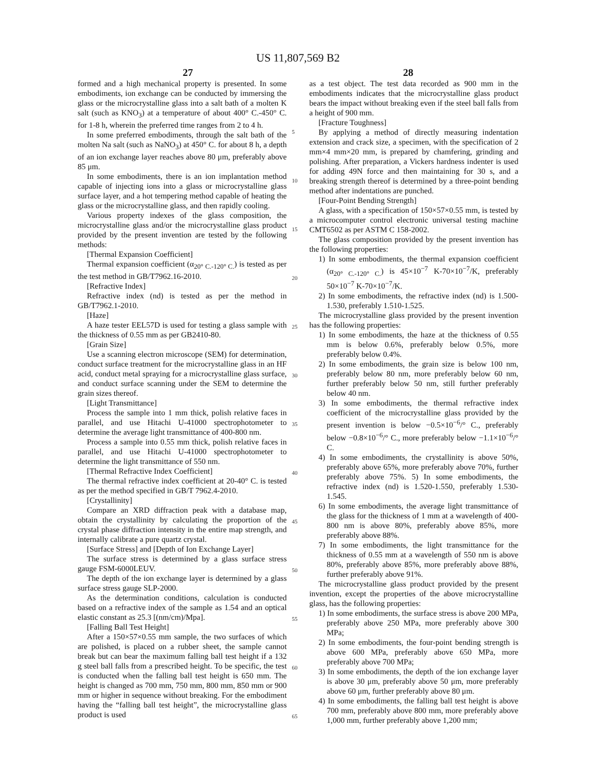US 11,807,569 B2
27 28
formed and a high mechanical property is presented. In some embodiments, ion exchange can be conducted by immersing the glass or the microcrystalline glass into a salt bath of a molten K salt (such as KNO<sub>3</sub>) at a temperature of about 400° C.-450° C. for 1-8 h, wherein the preferred time ranges from 2 to 4 h.
In some preferred embodiments, through the salt bath of the molten Na salt (such as NaNO<sub>3</sub>) at 450° C. for about 8 h, a depth of an ion exchange layer reaches above 80 μm, preferably above 85 μm.
In some embodiments, there is an ion implantation method capable of injecting ions into a glass or microcrystalline glass surface layer, and a hot tempering method capable of heating the glass or the microcrystalline glass, and then rapidly cooling.
Various property indexes of the glass composition, the microcrystalline glass and/or the microcrystalline glass product provided by the present invention are tested by the following methods:
[Thermal Expansion Coefficient]
Thermal expansion coefficient (α<sub>20° C.-120° C.</sub>) is tested as per the test method in GB/T7962.16-2010.
[Refractive Index]
Refractive index (nd) is tested as per the method in GB/T7962.1-2010.
[Haze]
A haze tester EEL57D is used for testing a glass sample with the thickness of 0.55 mm as per GB2410-80.
[Grain Size]
Use a scanning electron microscope (SEM) for determination, conduct surface treatment for the microcrystalline glass in an HF acid, conduct metal spraying for a microcrystalline glass surface, and conduct surface scanning under the SEM to determine the grain sizes thereof.
[Light Transmittance]
Process the sample into 1 mm thick, polish relative faces in parallel, and use Hitachi U-41000 spectrophotometer to determine the average light transmittance of 400-800 nm.
Process a sample into 0.55 mm thick, polish relative faces in parallel, and use Hitachi U-41000 spectrophotometer to determine the light transmittance of 550 nm.
[Thermal Refractive Index Coefficient]
The thermal refractive index coefficient at 20-40° C. is tested as per the method specified in GB/T 7962.4-2010.
[Crystallinity]
Compare an XRD diffraction peak with a database map, obtain the crystallinity by calculating the proportion of the crystal phase diffraction intensity in the entire map strength, and internally calibrate a pure quartz crystal.
[Surface Stress] and [Depth of Ion Exchange Layer]
The surface stress is determined by a glass surface stress gauge FSM-6000LEUV.
The depth of the ion exchange layer is determined by a glass surface stress gauge SLP-2000.
As the determination conditions, calculation is conducted based on a refractive index of the sample as 1.54 and an optical elastic constant as 25.3 [(nm/cm)/Mpa].
[Falling Ball Test Height]
After a 150×57×0.55 mm sample, the two surfaces of which are polished, is placed on a rubber sheet, the sample cannot break but can bear the maximum falling ball test height if a 132 g steel ball falls from a prescribed height. To be specific, the test is conducted when the falling ball test height is 650 mm. The height is changed as 700 mm, 750 mm, 800 mm, 850 mm or 900 mm or higher in sequence without breaking. For the embodiment having the “falling ball test height”, the microcrystalline glass product is used
5
10
15
20
25
30
35
40
45
50
55
60
65
as a test object. The test data recorded as 900 mm in the embodiments indicates that the microcrystalline glass product bears the impact without breaking even if the steel ball falls from a height of 900 mm.
[Fracture Toughness]
By applying a method of directly measuring indentation extension and crack size, a specimen, with the specification of 2 mm×4 mm×20 mm, is prepared by chamfering, grinding and polishing. After preparation, a Vickers hardness indenter is used for adding 49N force and then maintaining for 30 s, and a breaking strength thereof is determined by a three-point bending method after indentations are punched.
[Four-Point Bending Strength]
A glass, with a specification of 150×57×0.55 mm, is tested by a microcomputer control electronic universal testing machine CMT6502 as per ASTM C 158-2002.
The glass composition provided by the present invention has the following properties:
1) In some embodiments, the thermal expansion coefficient (α<sub>20° C.-120° C.</sub>) is 45×10<sup>−7</sup> K-70×10<sup>−7</sup>/K, preferably 50×10<sup>−7</sup> K-70×10<sup>−7</sup>/K.
2) In some embodiments, the refractive index (nd) is 1.500-1.530, preferably 1.510-1.525.
The microcrystalline glass provided by the present invention has the following properties:
1) In some embodiments, the haze at the thickness of 0.55 mm is below 0.6%, preferably below 0.5%, more preferably below 0.4%.
2) In some embodiments, the grain size is below 100 nm, preferably below 80 nm, more preferably below 60 nm, further preferably below 50 nm, still further preferably below 40 nm.
3) In some embodiments, the thermal refractive index coefficient of the microcrystalline glass provided by the present invention is below −0.5×10<sup>−6</sup>/° C., preferably below −0.8×10<sup>−6</sup>/° C., more preferably below −1.1×10<sup>−6</sup>/° C.
4) In some embodiments, the crystallinity is above 50%, preferably above 65%, more preferably above 70%, further preferably above 75%. 5) In some embodiments, the refractive index (nd) is 1.520-1.550, preferably 1.530-1.545.
6) In some embodiments, the average light transmittance of the glass for the thickness of 1 mm at a wavelength of 400-800 nm is above 80%, preferably above 85%, more preferably above 88%.
7) In some embodiments, the light transmittance for the thickness of 0.55 mm at a wavelength of 550 nm is above 80%, preferably above 85%, more preferably above 88%, further preferably above 91%.
The microcrystalline glass product provided by the present invention, except the properties of the above microcrystalline glass, has the following properties:
1) In some embodiments, the surface stress is above 200 MPa, preferably above 250 MPa, more preferably above 300 MPa;
2) In some embodiments, the four-point bending strength is above 600 MPa, preferably above 650 MPa, more preferably above 700 MPa;
3) In some embodiments, the depth of the ion exchange layer is above 30 μm, preferably above 50 μm, more preferably above 60 μm, further preferably above 80 μm.
4) In some embodiments, the falling ball test height is above 700 mm, preferably above 800 mm, more preferably above 1,000 mm, further preferably above 1,200 mm;